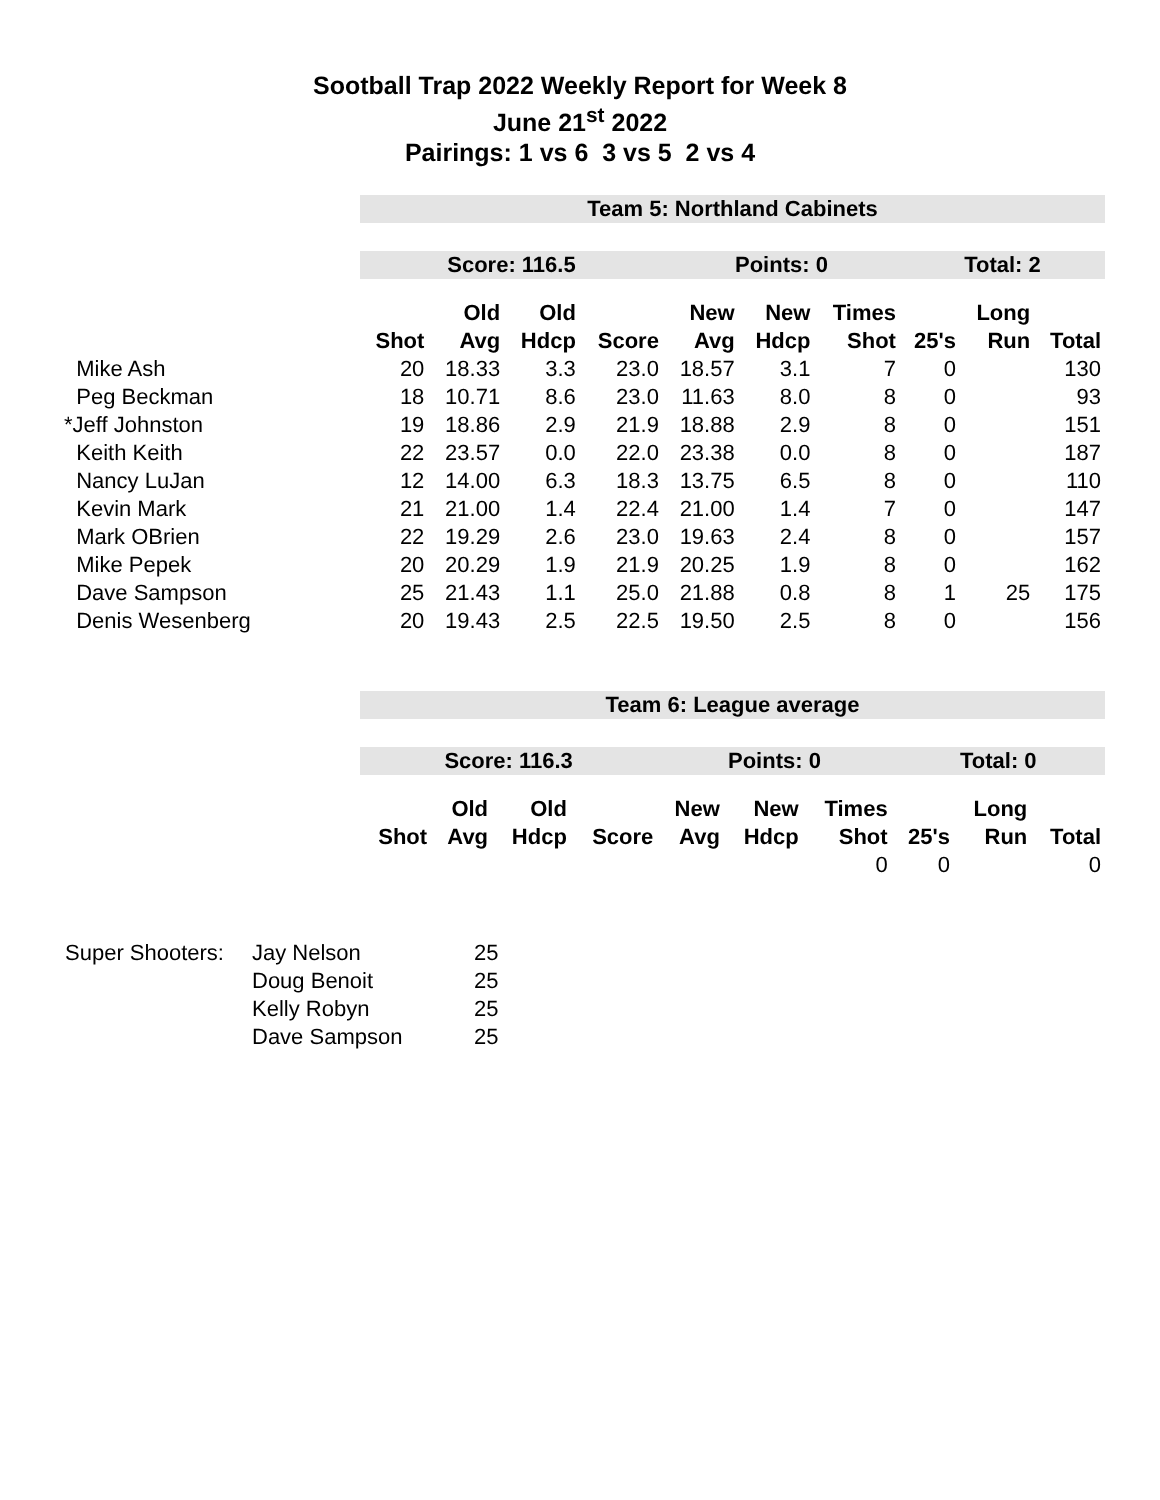Sootball Trap 2022 Weekly Report for Week 8
June 21<sup>st</sup> 2022
Pairings: 1 vs 6 3 vs 5 2 vs 4
| | Team 5: Northland Cabinets | | | | | | | | | |
| | Score: 116.5 | | | | Points: 0 | | | Total: 2 | | |
| | | Old | Old | | New | New | Times | | Long | |
| | Shot | Avg | Hdcp | Score | Avg | Hdcp | Shot | 25's | Run | Total |
| Mike Ash | 20 | 18.33 | 3.3 | 23.0 | 18.57 | 3.1 | 7 | 0 | | 130 |
| Peg Beckman | 18 | 10.71 | 8.6 | 23.0 | 11.63 | 8.0 | 8 | 0 | | 93 |
| *Jeff Johnston | 19 | 18.86 | 2.9 | 21.9 | 18.88 | 2.9 | 8 | 0 | | 151 |
| Keith Keith | 22 | 23.57 | 0.0 | 22.0 | 23.38 | 0.0 | 8 | 0 | | 187 |
| Nancy LuJan | 12 | 14.00 | 6.3 | 18.3 | 13.75 | 6.5 | 8 | 0 | | 110 |
| Kevin Mark | 21 | 21.00 | 1.4 | 22.4 | 21.00 | 1.4 | 7 | 0 | | 147 |
| Mark OBrien | 22 | 19.29 | 2.6 | 23.0 | 19.63 | 2.4 | 8 | 0 | | 157 |
| Mike Pepek | 20 | 20.29 | 1.9 | 21.9 | 20.25 | 1.9 | 8 | 0 | | 162 |
| Dave Sampson | 25 | 21.43 | 1.1 | 25.0 | 21.88 | 0.8 | 8 | 1 | 25 | 175 |
| Denis Wesenberg | 20 | 19.43 | 2.5 | 22.5 | 19.50 | 2.5 | 8 | 0 | | 156 |
| | Team 6: League average | | | | | | | | | |
| | Score: 116.3 | | | | Points: 0 | | | Total: 0 | | |
| | | Old | Old | | New | New | Times | | Long | |
| | Shot | Avg | Hdcp | Score | Avg | Hdcp | Shot | 25's | Run | Total |
| | | | | | | | 0 | 0 | | 0 |
| Super Shooters: | Jay Nelson | 25 |
| | Doug Benoit | 25 |
| | Kelly Robyn | 25 |
| | Dave Sampson | 25 |